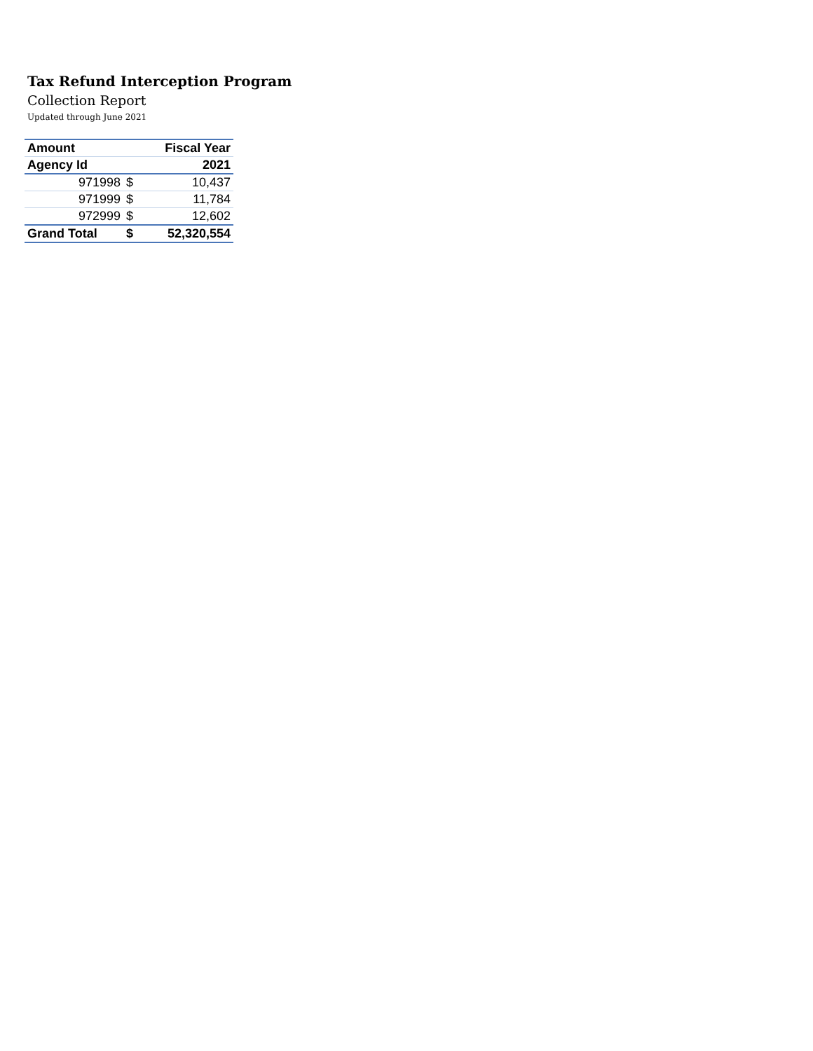Tax Refund Interception Program
Collection Report
Updated through June 2021
| Amount | | Fiscal Year |
| --- | --- | --- |
| Agency Id | | 2021 |
| 971998 | $ | 10,437 |
| 971999 | $ | 11,784 |
| 972999 | $ | 12,602 |
| Grand Total | $ | 52,320,554 |